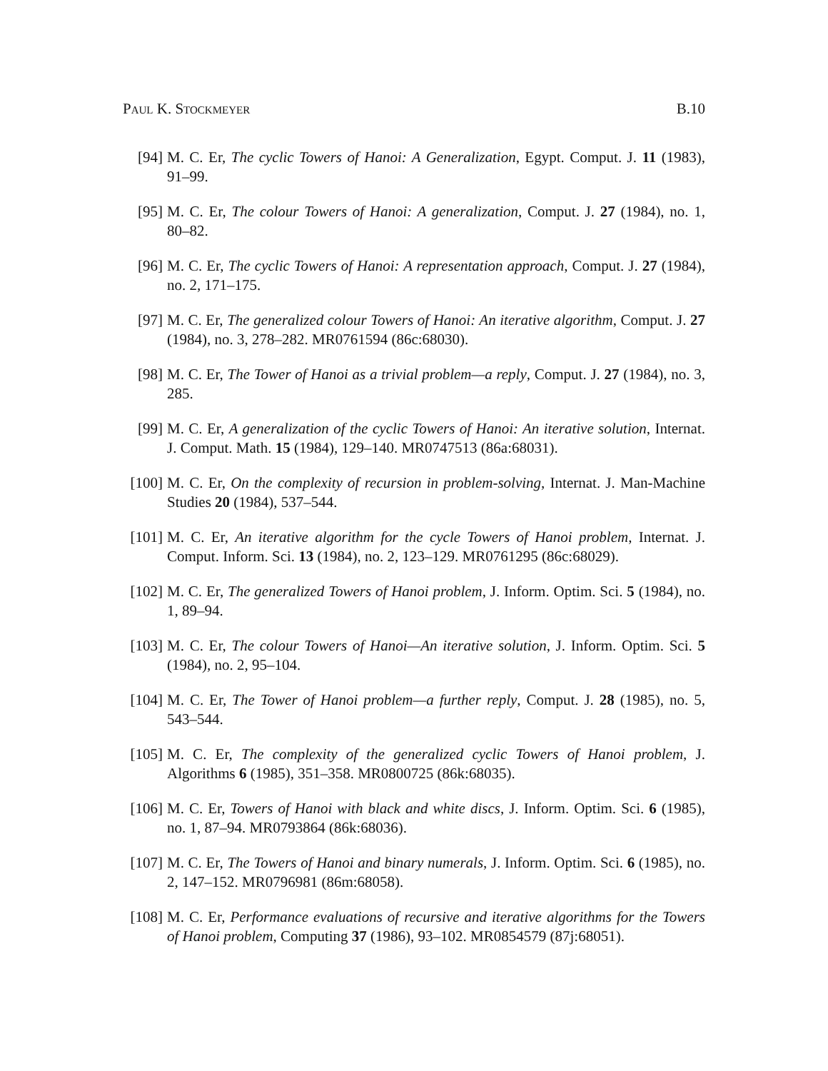Paul K. Stockmeyer B.10
[94] M. C. Er, The cyclic Towers of Hanoi: A Generalization, Egypt. Comput. J. 11 (1983), 91–99.
[95] M. C. Er, The colour Towers of Hanoi: A generalization, Comput. J. 27 (1984), no. 1, 80–82.
[96] M. C. Er, The cyclic Towers of Hanoi: A representation approach, Comput. J. 27 (1984), no. 2, 171–175.
[97] M. C. Er, The generalized colour Towers of Hanoi: An iterative algorithm, Comput. J. 27 (1984), no. 3, 278–282. MR0761594 (86c:68030).
[98] M. C. Er, The Tower of Hanoi as a trivial problem—a reply, Comput. J. 27 (1984), no. 3, 285.
[99] M. C. Er, A generalization of the cyclic Towers of Hanoi: An iterative solution, Internat. J. Comput. Math. 15 (1984), 129–140. MR0747513 (86a:68031).
[100]
M. C. Er, On the complexity of recursion in problem-solving, Internat. J. Man-Machine Studies 20 (1984), 537–544.
[101]
M. C. Er, An iterative algorithm for the cycle Towers of Hanoi problem, Internat. J. Comput. Inform. Sci. 13 (1984), no. 2, 123–129. MR0761295 (86c:68029).
[102]
M. C. Er, The generalized Towers of Hanoi problem, J. Inform. Optim. Sci. 5 (1984), no. 1, 89–94.
[103]
M. C. Er, The colour Towers of Hanoi—An iterative solution, J. Inform. Optim. Sci. 5 (1984), no. 2, 95–104.
[104]
M. C. Er, The Tower of Hanoi problem—a further reply, Comput. J. 28 (1985), no. 5, 543–544.
[105]
M. C. Er, The complexity of the generalized cyclic Towers of Hanoi problem, J. Algorithms 6 (1985), 351–358. MR0800725 (86k:68035).
[106]
M. C. Er, Towers of Hanoi with black and white discs, J. Inform. Optim. Sci. 6 (1985), no. 1, 87–94. MR0793864 (86k:68036).
[107]
M. C. Er, The Towers of Hanoi and binary numerals, J. Inform. Optim. Sci. 6 (1985), no. 2, 147–152. MR0796981 (86m:68058).
[108]
M. C. Er, Performance evaluations of recursive and iterative algorithms for the Towers of Hanoi problem, Computing 37 (1986), 93–102. MR0854579 (87j:68051).